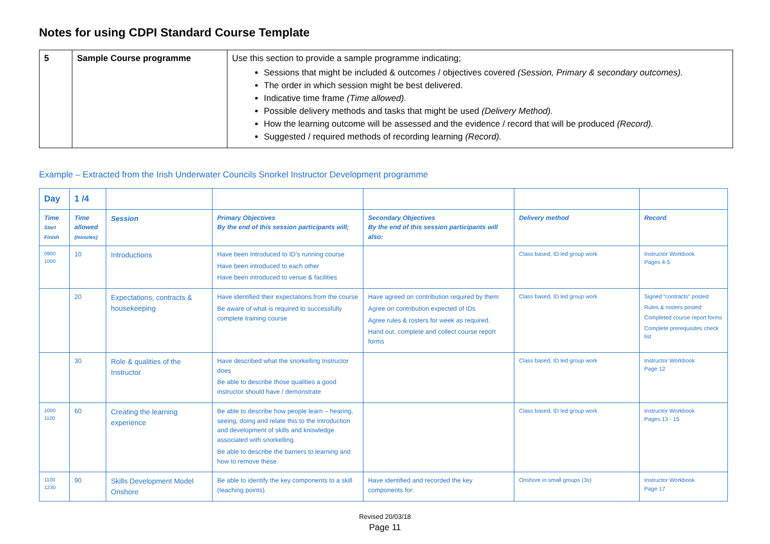Notes for using CDPI Standard Course Template
| 5 | Sample Course programme | Use this section to provide a sample programme indicating; Sessions that might be included & outcomes / objectives covered (Session, Primary & secondary outcomes). The order in which session might be best delivered. Indicative time frame (Time allowed). Possible delivery methods and tasks that might be used (Delivery Method). How the learning outcome will be assessed and the evidence / record that will be produced (Record). Suggested / required methods of recording learning (Record). |
Example – Extracted from the Irish Underwater Councils Snorkel Instructor Development programme
| Day | 1 /4 | | | | | |
| Time Start Finish | Time allowed (minutes) | Session | Primary Objectives By the end of this session participants will; | Secondary Objectives By the end of this session participants will also: | Delivery method | Record |
| 0900 1000 | 10 | Introductions | Have been Introduced to ID’s running course Have been introduced to each other Have been introduced to venue & facilities | | Class based, ID led group work | Instructor Workbook Pages 4-5 |
| | 20 | Expectations, contracts & housekeeping | Have identified their expectations from the course Be aware of what is required to successfully complete training course | Have agreed on contribution required by them Agree on contribution expected of IDs Agree rules & rosters for week as required. Hand out, complete and collect course report forms | Class based, ID led group work | Signed “contracts” posted Rules & rosters posted Completed course report forms Complete prerequisites check list |
| | 30 | Role & qualities of the Instructor | Have described what the snorkelling Instructor does Be able to describe those qualities a good instructor should have / demonstrate | | Class based, ID led group work | Instructor Workbook Page 12 |
| 1000 1100 | 60 | Creating the learning experience | Be able to describe how people learn – hearing, seeing, doing and relate this to the introduction and development of skills and knowledge associated with snorkelling. Be able to describe the barriers to learning and how to remove these. | | Class based, ID led group work | Instructor Workbook Pages 13 - 15 |
| 1100 1230 | 90 | Skills Development Model Onshore | Be able to identify the key components to a skill (teaching points). | Have identified and recorded the key components for: | Onshore in small groups (3s) | Instructor Workbook Page 17 |
Revised 20/03/18
Page 11